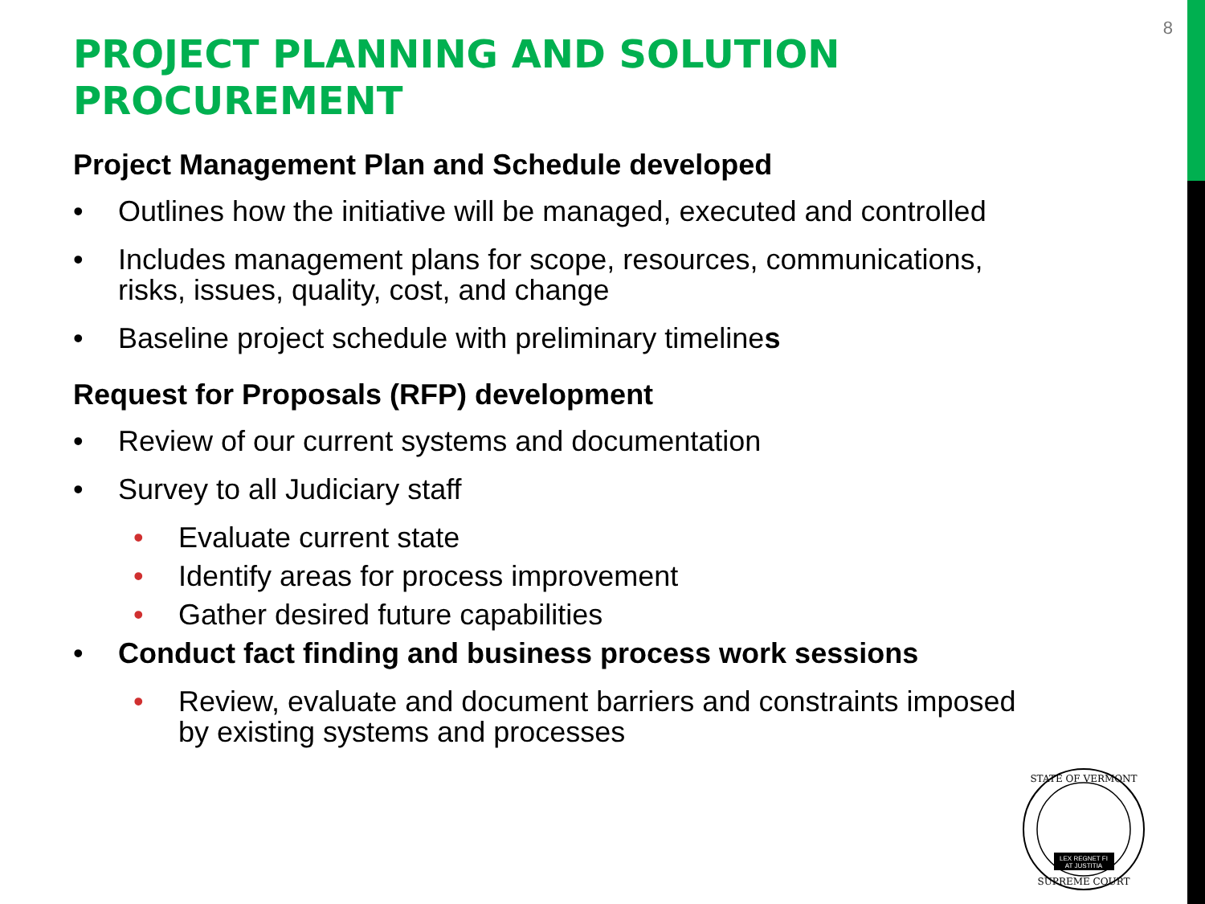8
PROJECT PLANNING AND SOLUTION PROCUREMENT
Project Management Plan and Schedule developed
• Outlines how the initiative will be managed, executed and controlled
• Includes management plans for scope, resources, communications, risks, issues, quality, cost, and change
• Baseline project schedule with preliminary timelines
Request for Proposals (RFP) development
• Review of our current systems and documentation
• Survey to all Judiciary staff
• Evaluate current state
• Identify areas for process improvement
• Gather desired future capabilities
• Conduct fact finding and business process work sessions
• Review, evaluate and document barriers and constraints imposed by existing systems and processes
STATE OF VERMONT
SUPREME COURT
LEX REGNET FI
AT JUSTITIA